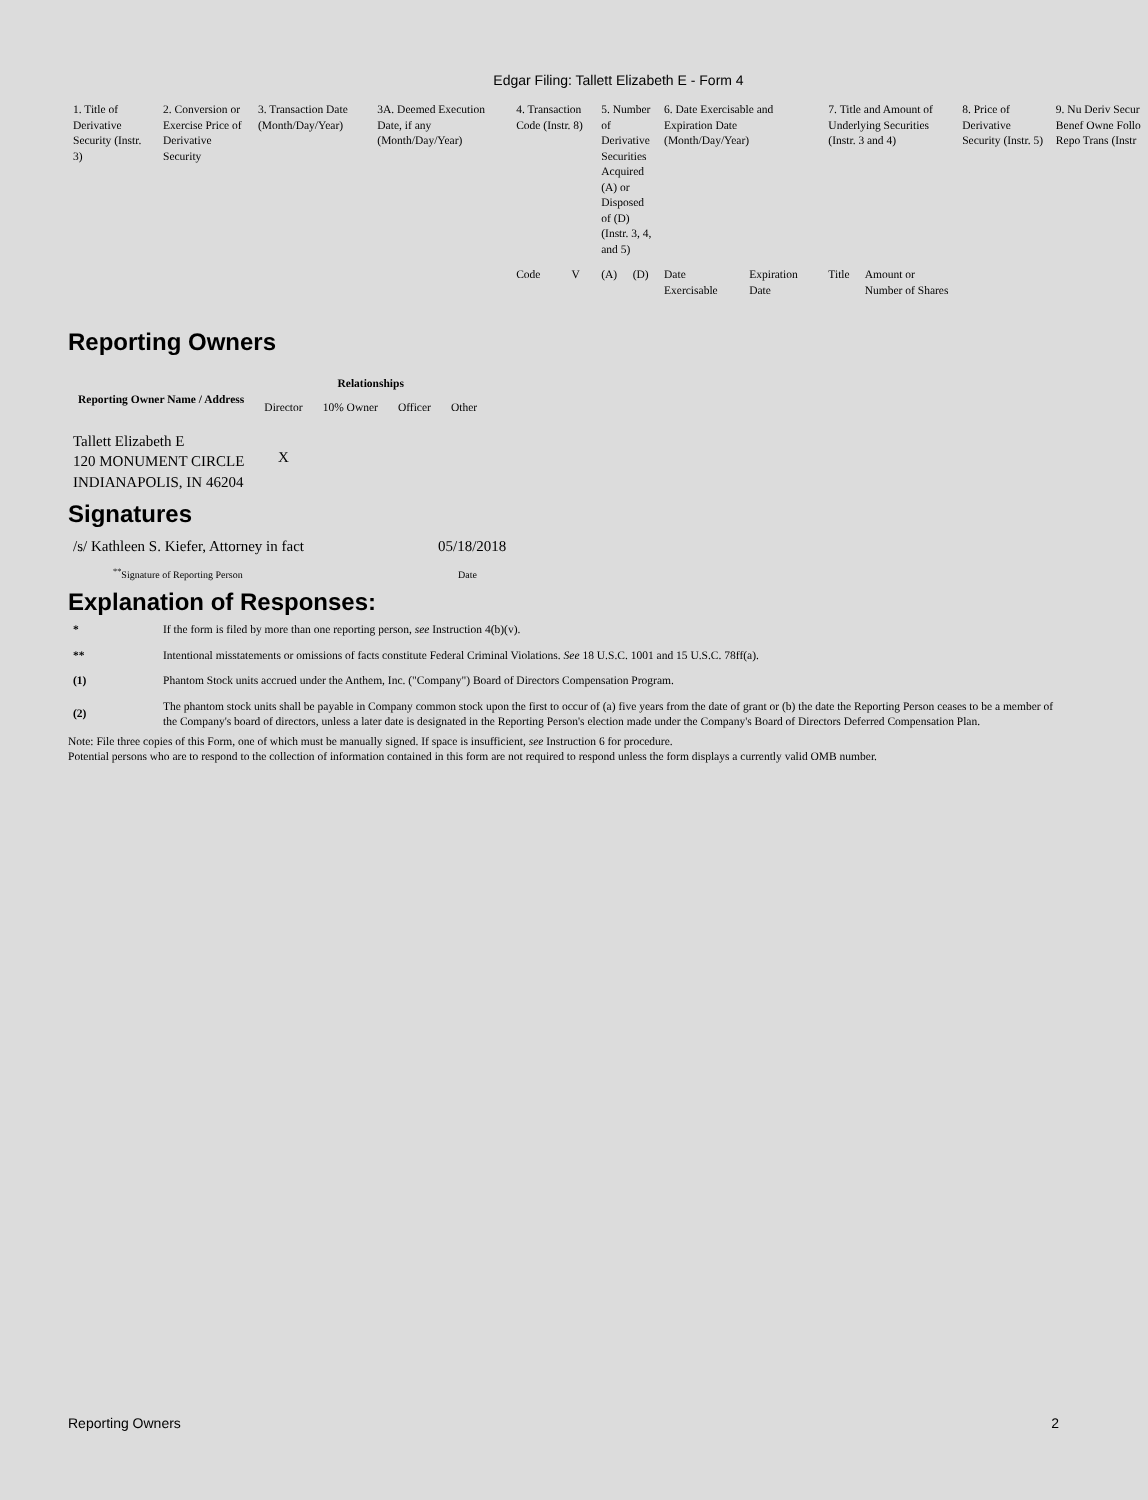Edgar Filing: Tallett Elizabeth E - Form 4
| 1. Title of Derivative Security (Instr. 3) | 2. Conversion or Exercise Price of Derivative Security | 3. Transaction Date (Month/Day/Year) | 3A. Deemed Execution Date, if any (Month/Day/Year) | 4. Transaction Code (Instr. 8) | | 5. Number of Derivative Securities Acquired (A) or Disposed of (D) (Instr. 3, 4, and 5) | | 6. Date Exercisable and Expiration Date (Month/Day/Year) | | 7. Title and Amount of Underlying Securities (Instr. 3 and 4) | | 8. Price of Derivative Security (Instr. 5) | 9. Nu Deriv Secur Benef Owne Follo Repo Trans (Instr |
| | | | | Code | V | (A) | (D) | Date Exercisable | Expiration Date | Title | Amount or Number of Shares | | |
Reporting Owners
| Reporting Owner Name / Address | Relationships | | | |
| --- | --- | --- | --- | --- |
| | Director | 10% Owner | Officer | Other |
| Tallett Elizabeth E 120 MONUMENT CIRCLE INDIANAPOLIS, IN 46204 | X | | | |
Signatures
| /s/ Kathleen S. Kiefer, Attorney in fact | 05/18/2018 |
| <sup>**</sup> Signature of Reporting Person | Date |
Explanation of Responses:
| * | If the form is filed by more than one reporting person, see Instruction 4(b)(v). |
| ** | Intentional misstatements or omissions of facts constitute Federal Criminal Violations. See 18 U.S.C. 1001 and 15 U.S.C. 78ff(a). |
| (1) | Phantom Stock units accrued under the Anthem, Inc. ("Company") Board of Directors Compensation Program. |
| (2) | The phantom stock units shall be payable in Company common stock upon the first to occur of (a) five years from the date of grant or (b) the date the Reporting Person ceases to be a member of the Company's board of directors, unless a later date is designated in the Reporting Person's election made under the Company's Board of Directors Deferred Compensation Plan. |
Note: File three copies of this Form, one of which must be manually signed. If space is insufficient, see Instruction 6 for procedure.
Potential persons who are to respond to the collection of information contained in this form are not required to respond unless the form displays a currently valid OMB number.
Reporting Owners 2